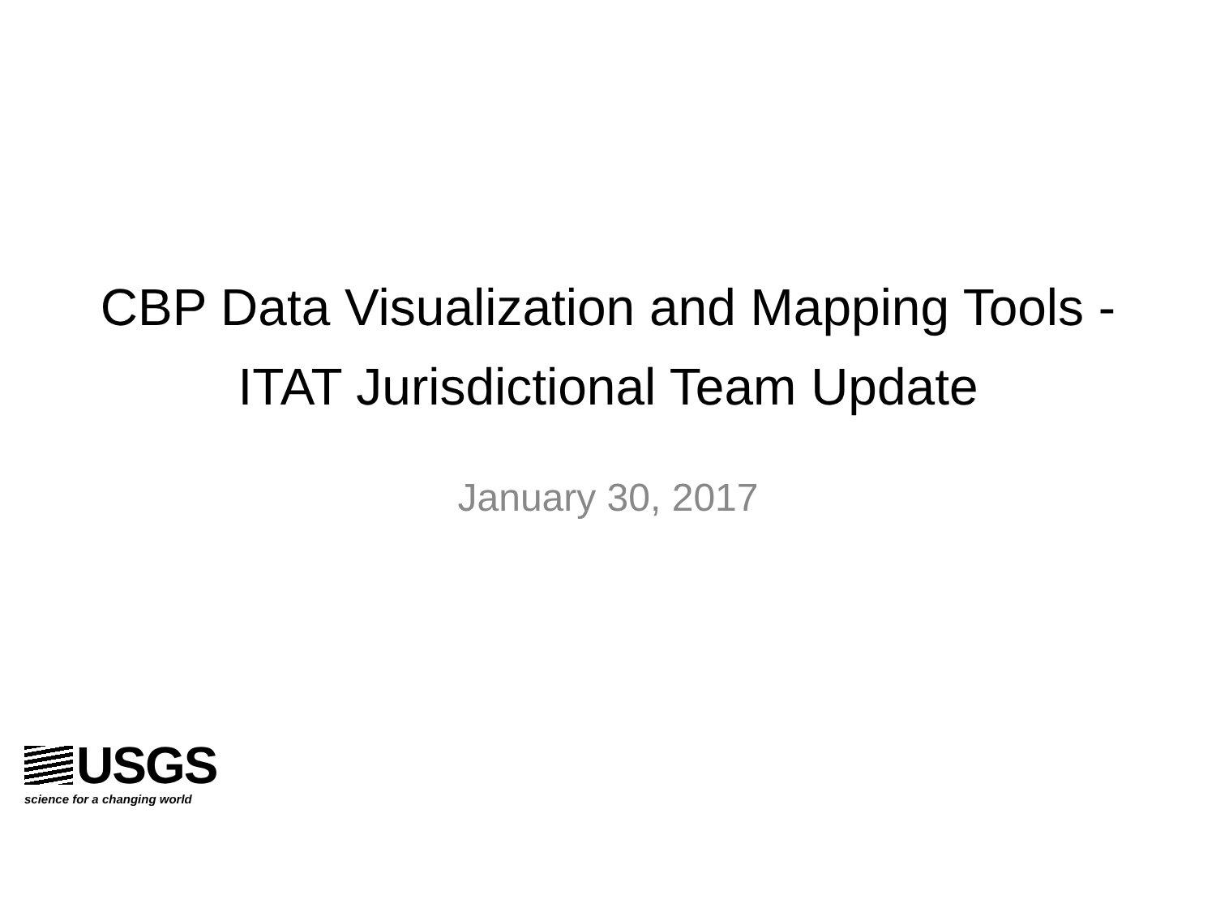CBP Data Visualization and Mapping Tools - ITAT Jurisdictional Team Update
January 30, 2017
USGS
science for a changing world